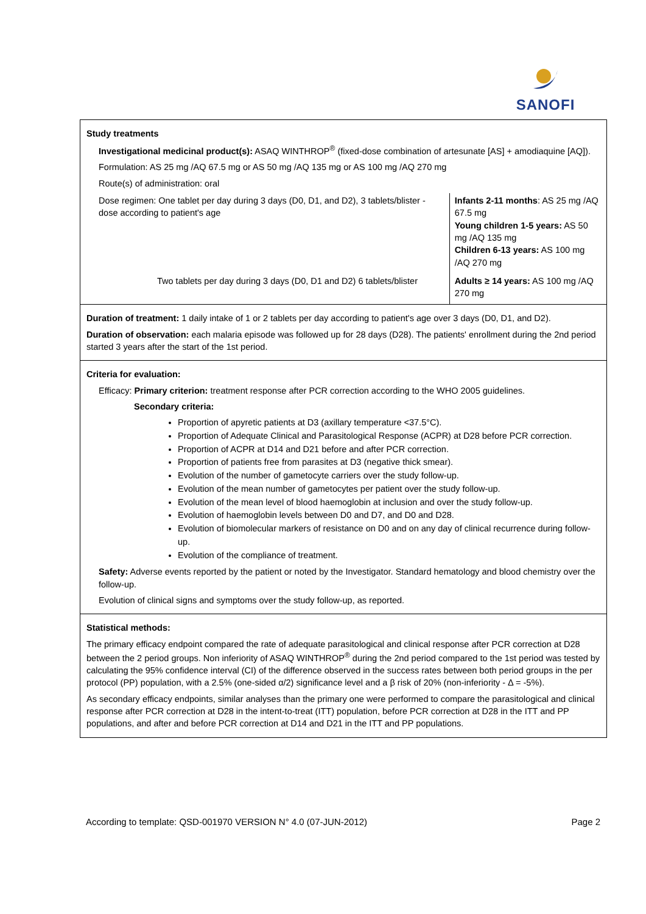SANOFI
Study treatments
Investigational medicinal product(s): ASAQ WINTHROP<sup>®</sup> (fixed-dose combination of artesunate [AS] + amodiaquine [AQ]).
Formulation: AS 25 mg /AQ 67.5 mg or AS 50 mg /AQ 135 mg or AS 100 mg /AQ 270 mg
Route(s) of administration: oral
| Dose regimen: One tablet per day during 3 days (D0, D1, and D2), 3 tablets/blister - dose according to patient's age | Infants 2-11 months : AS 25 mg /AQ 67.5 mg Young children 1-5 years: AS 50 mg /AQ 135 mg Children 6-13 years: AS 100 mg /AQ 270 mg |
| Two tablets per day during 3 days (D0, D1 and D2) 6 tablets/blister | Adults ≥ 14 years: AS 100 mg /AQ 270 mg |
Duration of treatment: 1 daily intake of 1 or 2 tablets per day according to patient's age over 3 days (D0, D1, and D2).
Duration of observation: each malaria episode was followed up for 28 days (D28). The patients' enrollment during the 2nd period started 3 years after the start of the 1st period.
Criteria for evaluation:
Efficacy: Primary criterion: treatment response after PCR correction according to the WHO 2005 guidelines.
Secondary criteria:
Proportion of apyretic patients at D3 (axillary temperature <37.5°C).
Proportion of Adequate Clinical and Parasitological Response (ACPR) at D28 before PCR correction.
Proportion of ACPR at D14 and D21 before and after PCR correction.
Proportion of patients free from parasites at D3 (negative thick smear).
Evolution of the number of gametocyte carriers over the study follow-up.
Evolution of the mean number of gametocytes per patient over the study follow-up.
Evolution of the mean level of blood haemoglobin at inclusion and over the study follow-up.
Evolution of haemoglobin levels between D0 and D7, and D0 and D28.
Evolution of biomolecular markers of resistance on D0 and on any day of clinical recurrence during follow-up.
Evolution of the compliance of treatment.
Safety: Adverse events reported by the patient or noted by the Investigator. Standard hematology and blood chemistry over the follow-up.
Evolution of clinical signs and symptoms over the study follow-up, as reported.
Statistical methods:
The primary efficacy endpoint compared the rate of adequate parasitological and clinical response after PCR correction at D28 between the 2 period groups. Non inferiority of ASAQ WINTHROP<sup>®</sup> during the 2nd period compared to the 1st period was tested by calculating the 95% confidence interval (CI) of the difference observed in the success rates between both period groups in the per protocol (PP) population, with a 2.5% (one-sided α/2) significance level and a β risk of 20% (non-inferiority - Δ = -5%).
As secondary efficacy endpoints, similar analyses than the primary one were performed to compare the parasitological and clinical response after PCR correction at D28 in the intent-to-treat (ITT) population, before PCR correction at D28 in the ITT and PP populations, and after and before PCR correction at D14 and D21 in the ITT and PP populations.
According to template: QSD-001970 VERSION N° 4.0 (07-JUN-2012) Page 2